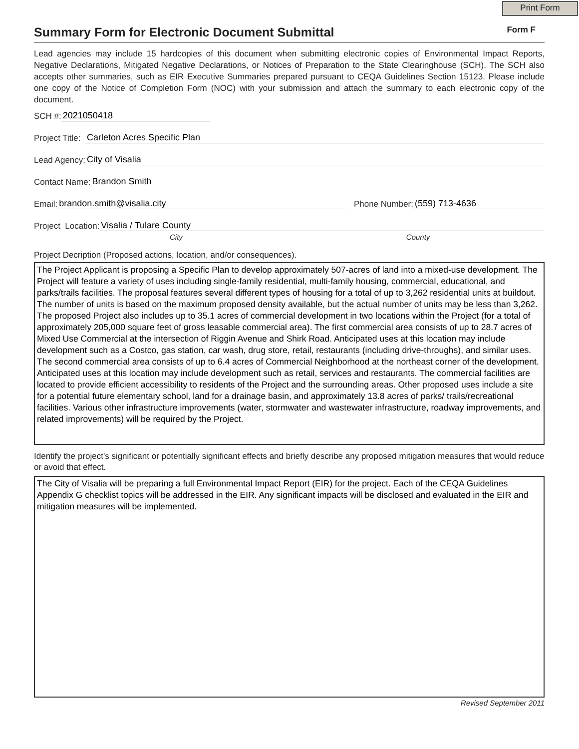Print Form
Summary Form for Electronic Document Submittal
Form F
Lead agencies may include 15 hardcopies of this document when submitting electronic copies of Environmental Impact Reports, Negative Declarations, Mitigated Negative Declarations, or Notices of Preparation to the State Clearinghouse (SCH). The SCH also accepts other summaries, such as EIR Executive Summaries prepared pursuant to CEQA Guidelines Section 15123. Please include one copy of the Notice of Completion Form (NOC) with your submission and attach the summary to each electronic copy of the document.
SCH #: 2021050418
Project Title: Carleton Acres Specific Plan
Lead Agency: City of Visalia
Contact Name: Brandon Smith
Email: brandon.smith@visalia.city Phone Number: (559) 713-4636
Project Location: Visalia / Tulare County
City County
Project Decription (Proposed actions, location, and/or consequences).
The Project Applicant is proposing a Specific Plan to develop approximately 507-acres of land into a mixed-use development. The Project will feature a variety of uses including single-family residential, multi-family housing, commercial, educational, and parks/trails facilities. The proposal features several different types of housing for a total of up to 3,262 residential units at buildout. The number of units is based on the maximum proposed density available, but the actual number of units may be less than 3,262. The proposed Project also includes up to 35.1 acres of commercial development in two locations within the Project (for a total of approximately 205,000 square feet of gross leasable commercial area). The first commercial area consists of up to 28.7 acres of Mixed Use Commercial at the intersection of Riggin Avenue and Shirk Road. Anticipated uses at this location may include development such as a Costco, gas station, car wash, drug store, retail, restaurants (including drive-throughs), and similar uses. The second commercial area consists of up to 6.4 acres of Commercial Neighborhood at the northeast corner of the development. Anticipated uses at this location may include development such as retail, services and restaurants. The commercial facilities are located to provide efficient accessibility to residents of the Project and the surrounding areas. Other proposed uses include a site for a potential future elementary school, land for a drainage basin, and approximately 13.8 acres of parks/ trails/recreational facilities. Various other infrastructure improvements (water, stormwater and wastewater infrastructure, roadway improvements, and related improvements) will be required by the Project.
Identify the project's significant or potentially significant effects and briefly describe any proposed mitigation measures that would reduce or avoid that effect.
The City of Visalia will be preparing a full Environmental Impact Report (EIR) for the project. Each of the CEQA Guidelines Appendix G checklist topics will be addressed in the EIR. Any significant impacts will be disclosed and evaluated in the EIR and mitigation measures will be implemented.
Revised September 2011